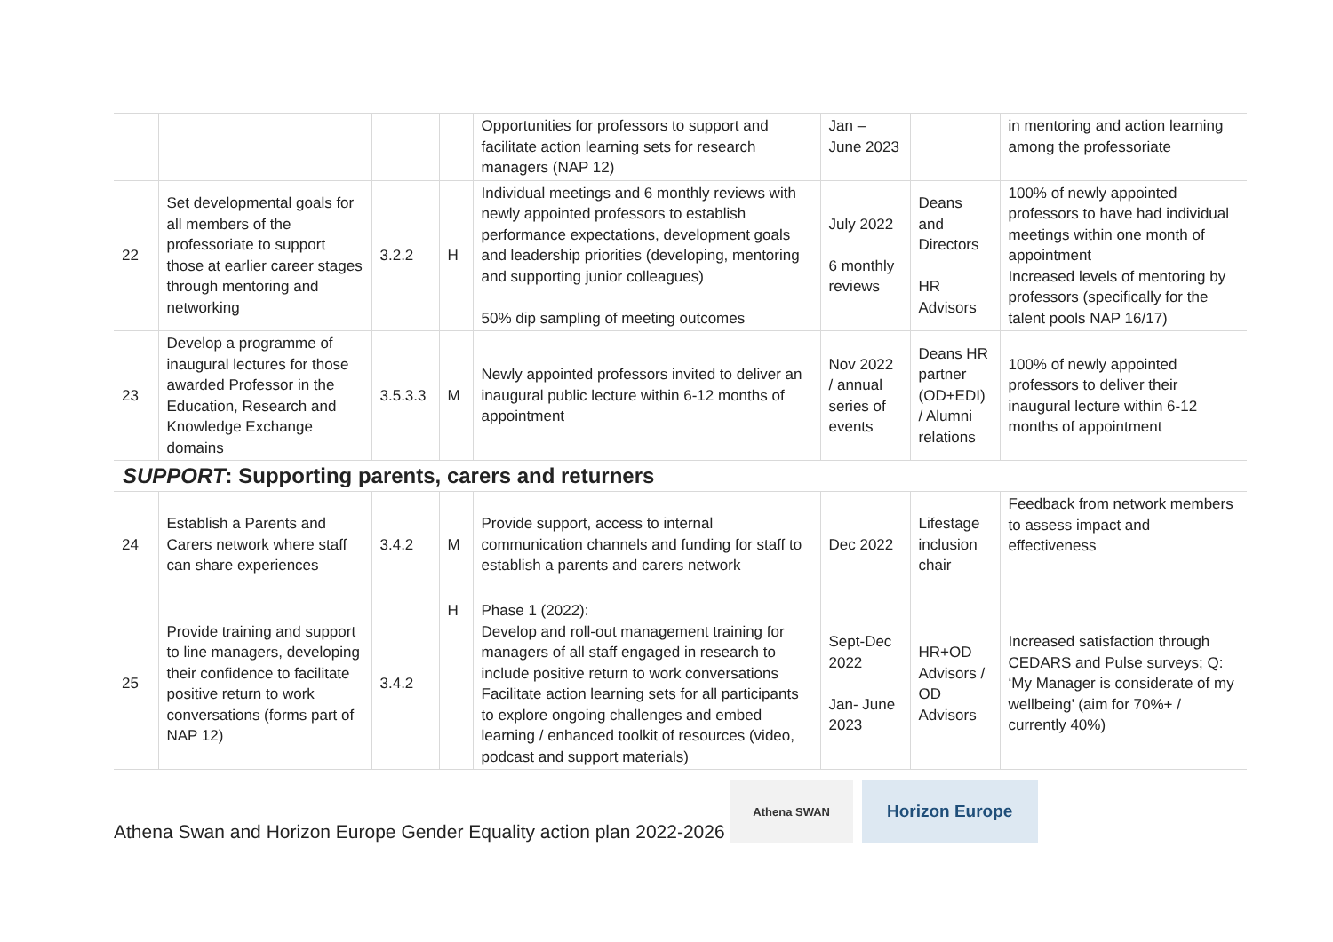| | | | | Opportunities for professors to support and facilitate action learning sets for research managers (NAP 12) | Jan – June 2023 | | in mentoring and action learning among the professoriate |
| 22 | Set developmental goals for all members of the professoriate to support those at earlier career stages through mentoring and networking | 3.2.2 | H | Individual meetings and 6 monthly reviews with newly appointed professors to establish performance expectations, development goals and leadership priorities (developing, mentoring and supporting junior colleagues) 50% dip sampling of meeting outcomes | July 2022 6 monthly reviews | Deans and Directors HR Advisors | 100% of newly appointed professors to have had individual meetings within one month of appointment Increased levels of mentoring by professors (specifically for the talent pools NAP 16/17) |
| 23 | Develop a programme of inaugural lectures for those awarded Professor in the Education, Research and Knowledge Exchange domains | 3.5.3.3 | M | Newly appointed professors invited to deliver an inaugural public lecture within 6-12 months of appointment | Nov 2022 / annual series of events | Deans HR partner (OD+EDI) / Alumni relations | 100% of newly appointed professors to deliver their inaugural lecture within 6-12 months of appointment |
SUPPORT: Supporting parents, carers and returners
| 24 | Establish a Parents and Carers network where staff can share experiences | 3.4.2 | M | Provide support, access to internal communication channels and funding for staff to establish a parents and carers network | Dec 2022 | Lifestage inclusion chair | Feedback from network members to assess impact and effectiveness |
| 25 | Provide training and support to line managers, developing their confidence to facilitate positive return to work conversations (forms part of NAP 12) | 3.4.2 | H | Phase 1 (2022): Develop and roll-out management training for managers of all staff engaged in research to include positive return to work conversations Facilitate action learning sets for all participants to explore ongoing challenges and embed learning / enhanced toolkit of resources (video, podcast and support materials) | Sept-Dec 2022 Jan- June 2023 | HR+OD Advisors / OD Advisors | Increased satisfaction through CEDARS and Pulse surveys; Q: ‘My Manager is considerate of my wellbeing’ (aim for 70%+ / currently 40%) |
Athena Swan and Horizon Europe Gender Equality action plan 2022-2026
Athena SWAN
Horizon Europe